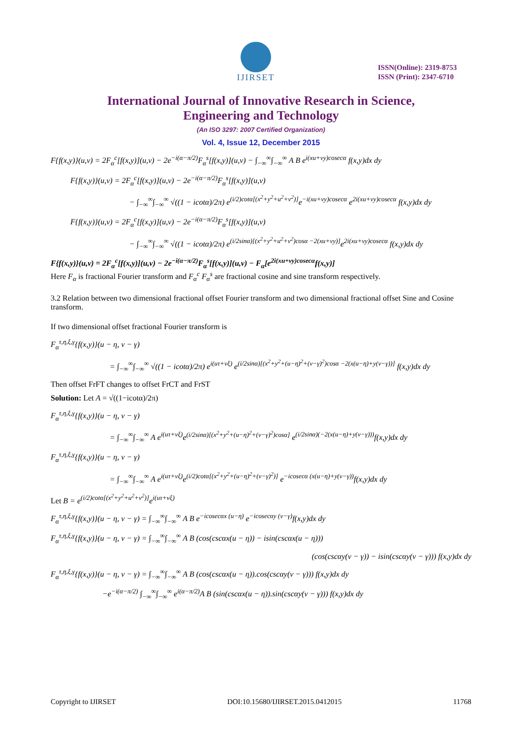IJIRSET
ISSN(Online): 2319-8753
ISSN (Print): 2347-6710
International Journal of Innovative Research in Science,
Engineering and Technology
(An ISO 3297: 2007 Certified Organization)
Vol. 4, Issue 12, December 2015
F{f(x,y)}(u,v) = 2F<sub>α</sub><sup>c</sup>[f(x,y)](u,v) − 2e<sup>−i(α−π/2)</sup>F<sub>α</sub><sup>s</sup>[f(x,y)](u,v) − ∫<sub>−∞</sub><sup>∞</sup>∫<sub>−∞</sub><sup>∞</sup> A B e<sup>i(xu+vy)cosecα</sup> f(x,y)dx dy
F{f(x,y)}(u,v) = 2F<sub>α</sub><sup>c</sup>[f(x,y)](u,v) − 2e<sup>−i(α−π/2)</sup>F<sub>α</sub><sup>s</sup>[f(x,y)](u,v)
− ∫<sub>−∞</sub><sup>∞</sup>∫<sub>−∞</sub><sup>∞</sup> √((1 − icotα)/2π) e<sup>(i/2)cotα[(x<sup>2</sup>+y<sup>2</sup>+u<sup>2</sup>+v<sup>2</sup>)]</sup>e<sup>−i(xu+vy)cosecα</sup> e<sup>2i(xu+vy)cosecα</sup> f(x,y)dx dy
F{f(x,y)}(u,v) = 2F<sub>α</sub><sup>c</sup>[f(x,y)](u,v) − 2e<sup>−i(α−π/2)</sup>F<sub>α</sub><sup>s</sup>[f(x,y)](u,v)
− ∫<sub>−∞</sub><sup>∞</sup>∫<sub>−∞</sub><sup>∞</sup> √((1 − icotα)/2π) e<sup>(i/2sinα)[(x<sup>2</sup>+y<sup>2</sup>+u<sup>2</sup>+v<sup>2</sup>)cosα −2(xu+vy)]</sup>e<sup>2i(xu+vy)cosecα</sup> f(x,y)dx dy
F{f(x,y)}(u,v) = 2F<sub>α</sub><sup>c</sup>[f(x,y)](u,v) − 2e<sup>−i(α−π/2)</sup>F<sub>α</sub><sup>s</sup>[f(x,y)](u,v) − F<sub>α</sub>[e<sup>2i(xu+vy)cosecα</sup>f(x,y)]
Here F<sub>α</sub> is fractional Fourier transform and F<sub>α</sub><sup>c</sup> F<sub>α</sub><sup>s</sup> are fractional cosine and sine transform respectively.
3.2 Relation between two dimensional fractional offset Fourier transform and two dimensional fractional offset Sine and Cosine transform.
If two dimensional offset fractional Fourier transform is
F<sub>α</sub><sup>τ,η,ξ,γ</sup>{f(x,y)}(u − η, v − γ)
= ∫<sub>−∞</sub><sup>∞</sup>∫<sub>−∞</sub><sup>∞</sup> √((1 − icotα)/2π) e<sup>i(uτ+vξ)</sup> e<sup>(i/2sinα)[(x<sup>2</sup>+y<sup>2</sup>+(u−η)<sup>2</sup>+(v−γ)<sup>2</sup>)cosα −2(x(u−η)+y(v−γ))]</sup> f(x,y)dx dy
Then offset FrFT changes to offset FrCT and FrST
Solution: Let A = √((1−icotα)/2π)
F<sub>α</sub><sup>τ,η,ξ,γ</sup>{f(x,y)}(u − η, v − γ)
= ∫<sub>−∞</sub><sup>∞</sup>∫<sub>−∞</sub><sup>∞</sup> A e<sup>i(uτ+vξ)</sup>e<sup>(i/2sinα)[(x<sup>2</sup>+y<sup>2</sup>+(u−η)<sup>2</sup>+(v−γ)<sup>2</sup>)cosα]</sup> e<sup>(i/2sinα)(−2(x(u−η)+y(v−γ)))</sup>f(x,y)dx dy
F<sub>α</sub><sup>τ,η,ξ,γ</sup>{f(x,y)}(u − η, v − γ)
= ∫<sub>−∞</sub><sup>∞</sup>∫<sub>−∞</sub><sup>∞</sup> A e<sup>i(uτ+vξ)</sup>e<sup>(i/2)cotα[(x<sup>2</sup>+y<sup>2</sup>+(u−η)<sup>2</sup>+(v−γ)<sup>2</sup>)]</sup> e<sup>−icosecα (x(u−η)+y(v−γ))</sup>f(x,y)dx dy
Let B = e<sup>(i/2)cotα[(x<sup>2</sup>+y<sup>2</sup>+u<sup>2</sup>+v<sup>2</sup>)]</sup>e<sup>i(uτ+vξ)</sup>
F<sub>α</sub><sup>τ,η,ξ,γ</sup>{f(x,y)}(u − η, v − γ) = ∫<sub>−∞</sub><sup>∞</sup>∫<sub>−∞</sub><sup>∞</sup> A B e<sup>−icosecαx (u−η)</sup> e<sup>−icosecαy (v−γ)</sup>f(x,y)dx dy
F<sub>α</sub><sup>τ,η,ξ,γ</sup>{f(x,y)}(u − η, v − γ) = ∫<sub>−∞</sub><sup>∞</sup>∫<sub>−∞</sub><sup>∞</sup> A B (cos(cscαx(u − η)) − isin(cscαx(u − η)))
(cos(cscαy(v − γ)) − isin(cscαy(v − γ))) f(x,y)dx dy
F<sub>α</sub><sup>τ,η,ξ,γ</sup>{f(x,y)}(u − η, v − γ) = ∫<sub>−∞</sub><sup>∞</sup>∫<sub>−∞</sub><sup>∞</sup> A B (cos(cscαx(u − η)).cos(cscαy(v − γ))) f(x,y)dx dy
−e<sup>−i(α−π/2)</sup> ∫<sub>−∞</sub><sup>∞</sup>∫<sub>−∞</sub><sup>∞</sup> e<sup>i(α−π/2)</sup>A B (sin(cscαx(u − η)).sin(cscαy(v − γ))) f(x,y)dx dy
Copyright to IJIRSET DOI:10.15680/IJIRSET.2015.0412015 11768